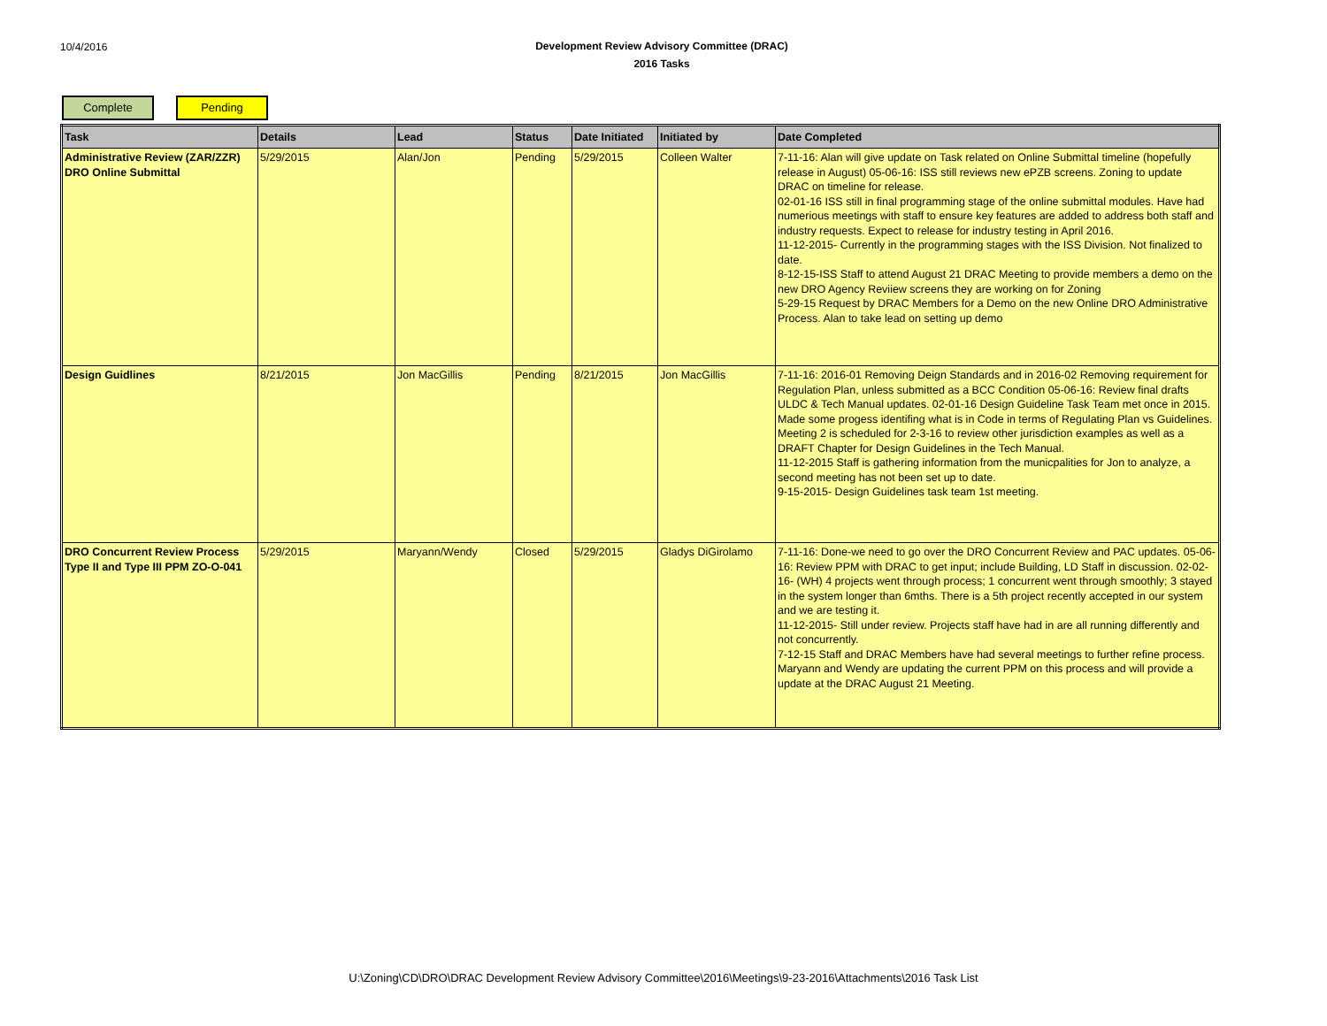10/4/2016
Development Review Advisory Committee (DRAC)
2016 Tasks
Complete Pending
| Task | Details | Lead | Status | Date Initiated | Initiated by | Date Completed |
| --- | --- | --- | --- | --- | --- | --- |
| Administrative Review (ZAR/ZZR) DRO Online Submittal | 5/29/2015 | Alan/Jon | Pending | 5/29/2015 | Colleen Walter | 7-11-16: Alan will give update on Task related on Online Submittal timeline (hopefully release in August) 05-06-16: ISS still reviews new ePZB screens. Zoning to update DRAC on timeline for release. 02-01-16 ISS still in final programming stage of the online submittal modules. Have had numerious meetings with staff to ensure key features are added to address both staff and industry requests. Expect to release for industry testing in April 2016. 11-12-2015- Currently in the programming stages with the ISS Division. Not finalized to date. 8-12-15-ISS Staff to attend August 21 DRAC Meeting to provide members a demo on the new DRO Agency Reviiew screens they are working on for Zoning 5-29-15 Request by DRAC Members for a Demo on the new Online DRO Administrative Process. Alan to take lead on setting up demo |
| Design Guidlines | 8/21/2015 | Jon MacGillis | Pending | 8/21/2015 | Jon MacGillis | 7-11-16: 2016-01 Removing Deign Standards and in 2016-02 Removing requirement for Regulation Plan, unless submitted as a BCC Condition 05-06-16: Review final drafts ULDC & Tech Manual updates. 02-01-16 Design Guideline Task Team met once in 2015. Made some progess identifing what is in Code in terms of Regulating Plan vs Guidelines. Meeting 2 is scheduled for 2-3-16 to review other jurisdiction examples as well as a DRAFT Chapter for Design Guidelines in the Tech Manual. 11-12-2015 Staff is gathering information from the municpalities for Jon to analyze, a second meeting has not been set up to date. 9-15-2015- Design Guidelines task team 1st meeting. |
| DRO Concurrent Review Process Type II and Type III PPM ZO-O-041 | 5/29/2015 | Maryann/Wendy | Closed | 5/29/2015 | Gladys DiGirolamo | 7-11-16: Done-we need to go over the DRO Concurrent Review and PAC updates. 05-06-16: Review PPM with DRAC to get input; include Building, LD Staff in discussion. 02-02-16- (WH) 4 projects went through process; 1 concurrent went through smoothly; 3 stayed in the system longer than 6mths. There is a 5th project recently accepted in our system and we are testing it. 11-12-2015- Still under review. Projects staff have had in are all running differently and not concurrently. 7-12-15 Staff and DRAC Members have had several meetings to further refine process. Maryann and Wendy are updating the current PPM on this process and will provide a update at the DRAC August 21 Meeting. |
U:\Zoning\CD\DRO\DRAC Development Review Advisory Committee\2016\Meetings\9-23-2016\Attachments\2016 Task List